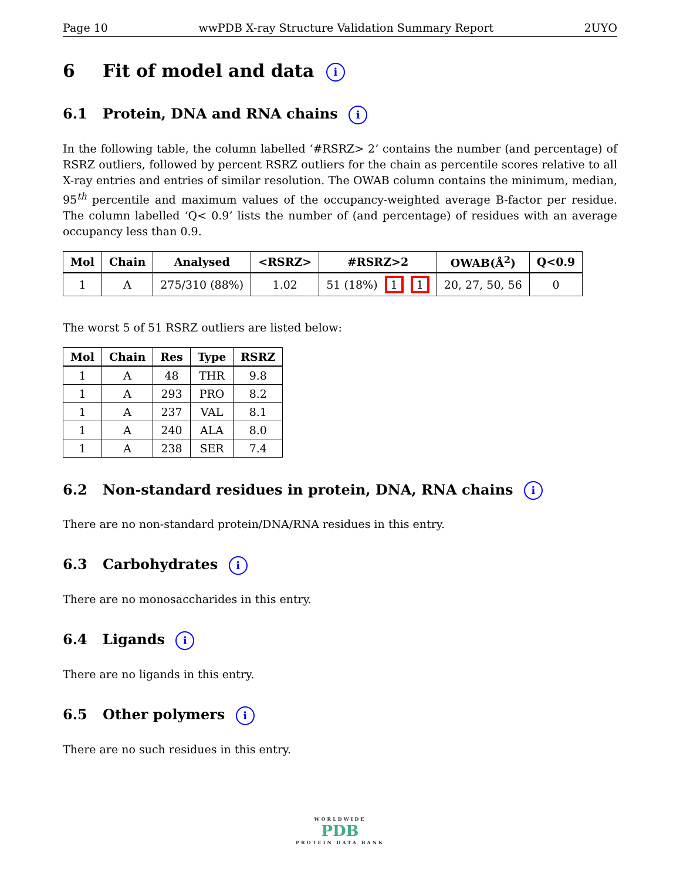Page 10 wwPDB X-ray Structure Validation Summary Report 2UYO
6 Fit of model and data i
6.1 Protein, DNA and RNA chains i
In the following table, the column labelled ‘#RSRZ> 2’ contains the number (and percentage) of RSRZ outliers, followed by percent RSRZ outliers for the chain as percentile scores relative to all X-ray entries and entries of similar resolution. The OWAB column contains the minimum, median, 95<sup>th</sup> percentile and maximum values of the occupancy-weighted average B-factor per residue. The column labelled ‘Q< 0.9’ lists the number of (and percentage) of residues with an average occupancy less than 0.9.
| Mol | Chain | Analysed | <RSRZ> | #RSRZ>2 | OWAB(Å<sup>2</sup>) | Q<0.9 |
| --- | --- | --- | --- | --- | --- | --- |
| 1 | A | 275/310 (88%) | 1.02 | 51 (18%) 1 1 | 20, 27, 50, 56 | 0 |
The worst 5 of 51 RSRZ outliers are listed below:
| Mol | Chain | Res | Type | RSRZ |
| --- | --- | --- | --- | --- |
| 1 | A | 48 | THR | 9.8 |
| 1 | A | 293 | PRO | 8.2 |
| 1 | A | 237 | VAL | 8.1 |
| 1 | A | 240 | ALA | 8.0 |
| 1 | A | 238 | SER | 7.4 |
6.2 Non-standard residues in protein, DNA, RNA chains i
There are no non-standard protein/DNA/RNA residues in this entry.
6.3 Carbohydrates i
There are no monosaccharides in this entry.
6.4 Ligands i
There are no ligands in this entry.
6.5 Other polymers i
There are no such residues in this entry.
WORLDWIDE
PDB
PROTEIN DATA BANK